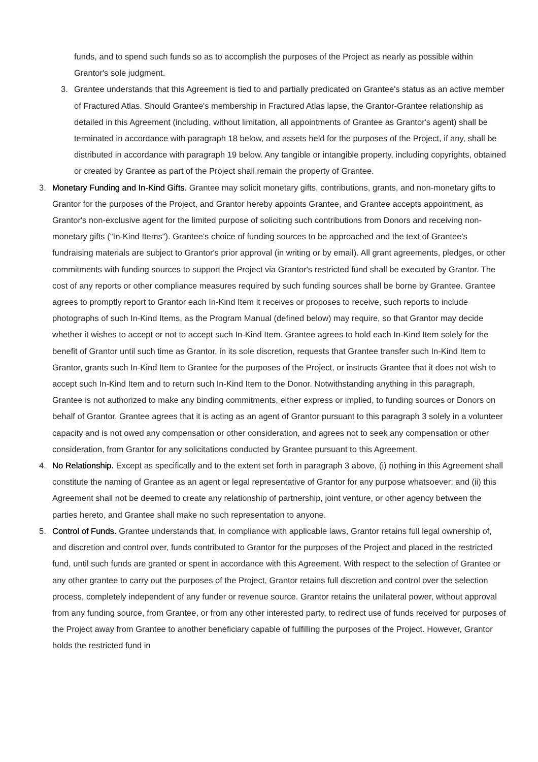funds, and to spend such funds so as to accomplish the purposes of the Project as nearly as possible within Grantor's sole judgment.
3. Grantee understands that this Agreement is tied to and partially predicated on Grantee's status as an active member of Fractured Atlas. Should Grantee's membership in Fractured Atlas lapse, the Grantor-Grantee relationship as detailed in this Agreement (including, without limitation, all appointments of Grantee as Grantor's agent) shall be terminated in accordance with paragraph 18 below, and assets held for the purposes of the Project, if any, shall be distributed in accordance with paragraph 19 below. Any tangible or intangible property, including copyrights, obtained or created by Grantee as part of the Project shall remain the property of Grantee.
3. Monetary Funding and In-Kind Gifts. Grantee may solicit monetary gifts, contributions, grants, and non-monetary gifts to Grantor for the purposes of the Project, and Grantor hereby appoints Grantee, and Grantee accepts appointment, as Grantor's non-exclusive agent for the limited purpose of soliciting such contributions from Donors and receiving non-monetary gifts ("In-Kind Items"). Grantee's choice of funding sources to be approached and the text of Grantee's fundraising materials are subject to Grantor's prior approval (in writing or by email). All grant agreements, pledges, or other commitments with funding sources to support the Project via Grantor's restricted fund shall be executed by Grantor. The cost of any reports or other compliance measures required by such funding sources shall be borne by Grantee. Grantee agrees to promptly report to Grantor each In-Kind Item it receives or proposes to receive, such reports to include photographs of such In-Kind Items, as the Program Manual (defined below) may require, so that Grantor may decide whether it wishes to accept or not to accept such In-Kind Item. Grantee agrees to hold each In-Kind Item solely for the benefit of Grantor until such time as Grantor, in its sole discretion, requests that Grantee transfer such In-Kind Item to Grantor, grants such In-Kind Item to Grantee for the purposes of the Project, or instructs Grantee that it does not wish to accept such In-Kind Item and to return such In-Kind Item to the Donor. Notwithstanding anything in this paragraph, Grantee is not authorized to make any binding commitments, either express or implied, to funding sources or Donors on behalf of Grantor. Grantee agrees that it is acting as an agent of Grantor pursuant to this paragraph 3 solely in a volunteer capacity and is not owed any compensation or other consideration, and agrees not to seek any compensation or other consideration, from Grantor for any solicitations conducted by Grantee pursuant to this Agreement.
4. No Relationship. Except as specifically and to the extent set forth in paragraph 3 above, (i) nothing in this Agreement shall constitute the naming of Grantee as an agent or legal representative of Grantor for any purpose whatsoever; and (ii) this Agreement shall not be deemed to create any relationship of partnership, joint venture, or other agency between the parties hereto, and Grantee shall make no such representation to anyone.
5. Control of Funds. Grantee understands that, in compliance with applicable laws, Grantor retains full legal ownership of, and discretion and control over, funds contributed to Grantor for the purposes of the Project and placed in the restricted fund, until such funds are granted or spent in accordance with this Agreement. With respect to the selection of Grantee or any other grantee to carry out the purposes of the Project, Grantor retains full discretion and control over the selection process, completely independent of any funder or revenue source. Grantor retains the unilateral power, without approval from any funding source, from Grantee, or from any other interested party, to redirect use of funds received for purposes of the Project away from Grantee to another beneficiary capable of fulfilling the purposes of the Project. However, Grantor holds the restricted fund in